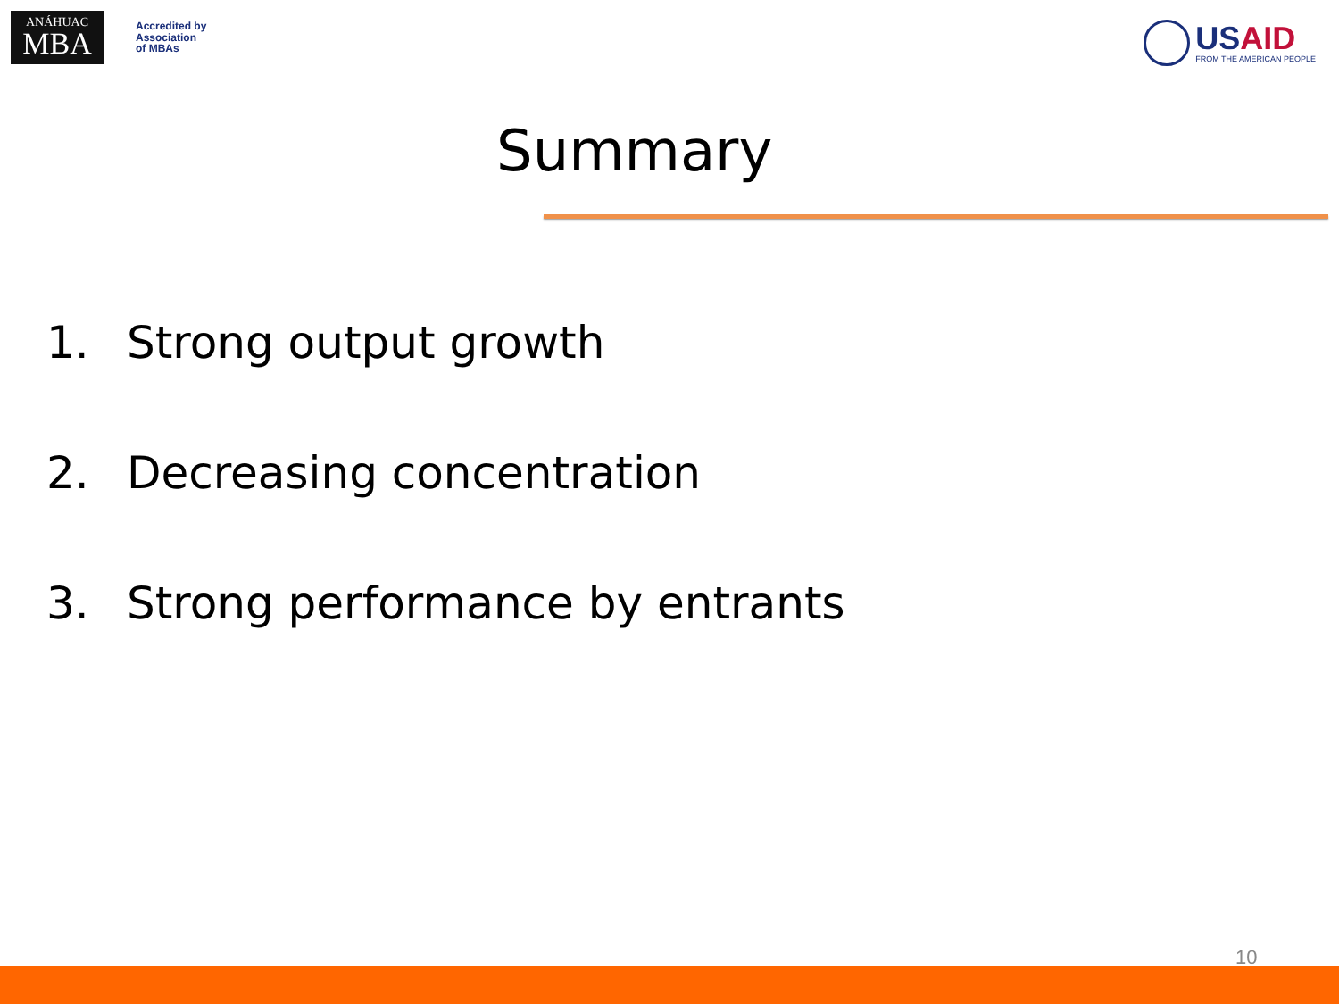ANÁHUAC
MBA
Accredited by
Association
of MBAs
USAID
FROM THE AMERICAN PEOPLE
Summary
1. Strong output growth
2. Decreasing concentration
3. Strong performance by entrants
10